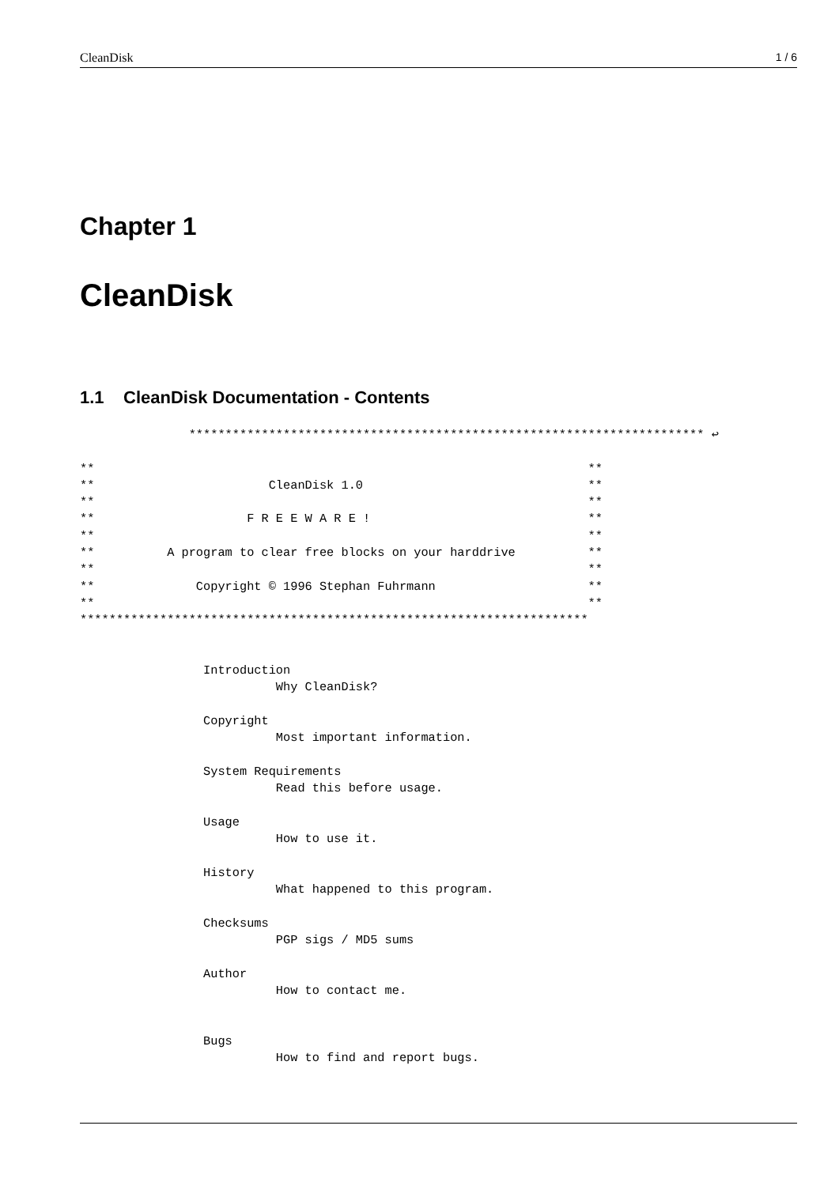CleanDisk 1 / 6
Chapter 1
CleanDisk
1.1 CleanDisk Documentation - Contents
               *********************************************************************** ↩

**                                                                    **
**                        CleanDisk 1.0                               **
**                                                                    **
**                     F R E E W A R E !                              **
**                                                                    **
**          A program to clear free blocks on your harddrive          **
**                                                                    **
**              Copyright © 1996 Stephan Fuhrmann                     **
**                                                                    **
**********************************************************************


                 Introduction
                           Why CleanDisk?

                 Copyright
                           Most important information.

                 System Requirements
                           Read this before usage.

                 Usage
                           How to use it.

                 History
                           What happened to this program.

                 Checksums
                           PGP sigs / MD5 sums

                 Author
                           How to contact me.


                 Bugs
                           How to find and report bugs.